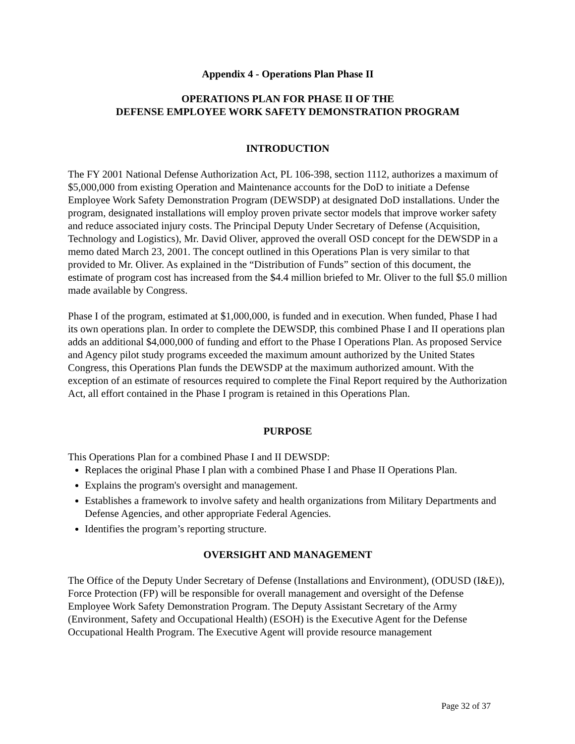Appendix 4 - Operations Plan Phase II
OPERATIONS PLAN FOR PHASE II OF THE
DEFENSE EMPLOYEE WORK SAFETY DEMONSTRATION PROGRAM
INTRODUCTION
The FY 2001 National Defense Authorization Act, PL 106-398, section 1112, authorizes a maximum of $5,000,000 from existing Operation and Maintenance accounts for the DoD to initiate a Defense Employee Work Safety Demonstration Program (DEWSDP) at designated DoD installations. Under the program, designated installations will employ proven private sector models that improve worker safety and reduce associated injury costs. The Principal Deputy Under Secretary of Defense (Acquisition, Technology and Logistics), Mr. David Oliver, approved the overall OSD concept for the DEWSDP in a memo dated March 23, 2001. The concept outlined in this Operations Plan is very similar to that provided to Mr. Oliver. As explained in the “Distribution of Funds” section of this document, the estimate of program cost has increased from the $4.4 million briefed to Mr. Oliver to the full $5.0 million made available by Congress.
Phase I of the program, estimated at $1,000,000, is funded and in execution. When funded, Phase I had its own operations plan. In order to complete the DEWSDP, this combined Phase I and II operations plan adds an additional $4,000,000 of funding and effort to the Phase I Operations Plan. As proposed Service and Agency pilot study programs exceeded the maximum amount authorized by the United States Congress, this Operations Plan funds the DEWSDP at the maximum authorized amount. With the exception of an estimate of resources required to complete the Final Report required by the Authorization Act, all effort contained in the Phase I program is retained in this Operations Plan.
PURPOSE
This Operations Plan for a combined Phase I and II DEWSDP:
Replaces the original Phase I plan with a combined Phase I and Phase II Operations Plan.
Explains the program's oversight and management.
Establishes a framework to involve safety and health organizations from Military Departments and Defense Agencies, and other appropriate Federal Agencies.
Identifies the program’s reporting structure.
OVERSIGHT AND MANAGEMENT
The Office of the Deputy Under Secretary of Defense (Installations and Environment), (ODUSD (I&E)), Force Protection (FP) will be responsible for overall management and oversight of the Defense Employee Work Safety Demonstration Program. The Deputy Assistant Secretary of the Army (Environment, Safety and Occupational Health) (ESOH) is the Executive Agent for the Defense Occupational Health Program. The Executive Agent will provide resource management
Page 32 of 37